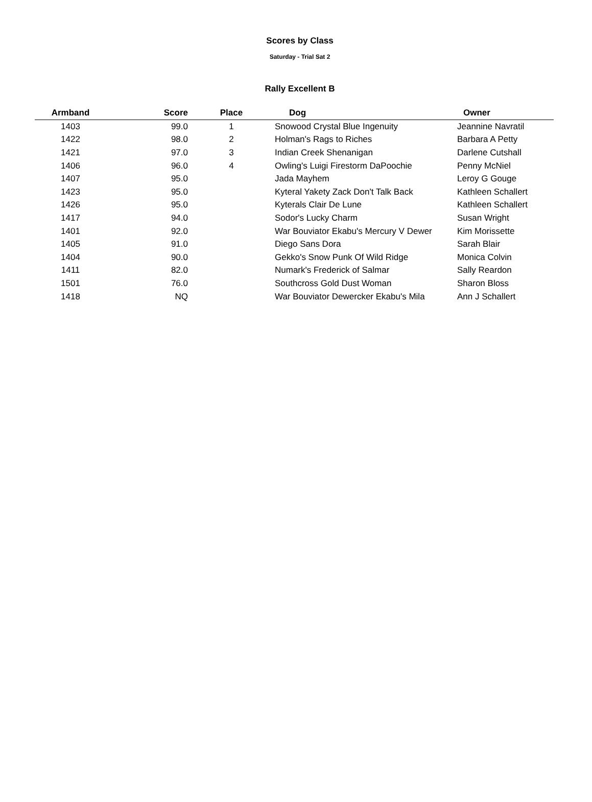Scores by Class
Saturday - Trial Sat 2
Rally Excellent B
| Armband | Score | Place | Dog | Owner |
| --- | --- | --- | --- | --- |
| 1403 | 99.0 | 1 | Snowood Crystal Blue Ingenuity | Jeannine Navratil |
| 1422 | 98.0 | 2 | Holman's Rags to Riches | Barbara A Petty |
| 1421 | 97.0 | 3 | Indian Creek Shenanigan | Darlene Cutshall |
| 1406 | 96.0 | 4 | Owling's Luigi Firestorm DaPoochie | Penny McNiel |
| 1407 | 95.0 | | Jada Mayhem | Leroy G Gouge |
| 1423 | 95.0 | | Kyteral Yakety Zack Don't Talk Back | Kathleen Schallert |
| 1426 | 95.0 | | Kyterals Clair De Lune | Kathleen Schallert |
| 1417 | 94.0 | | Sodor's Lucky Charm | Susan Wright |
| 1401 | 92.0 | | War Bouviator Ekabu's Mercury V Dewer | Kim Morissette |
| 1405 | 91.0 | | Diego Sans Dora | Sarah Blair |
| 1404 | 90.0 | | Gekko's Snow Punk Of Wild Ridge | Monica Colvin |
| 1411 | 82.0 | | Numark's Frederick of Salmar | Sally Reardon |
| 1501 | 76.0 | | Southcross Gold Dust Woman | Sharon Bloss |
| 1418 | NQ | | War Bouviator Dewercker Ekabu's Mila | Ann J Schallert |